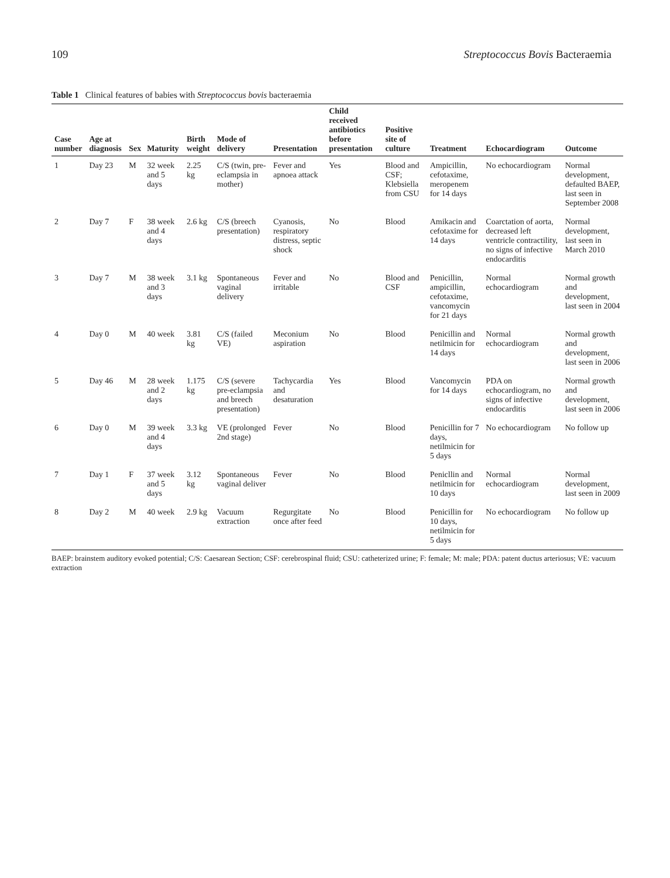109 Streptococcus Bovis Bacteraemia
Table 1 Clinical features of babies with Streptococcus bovis bacteraemia
| Case number | Age at diagnosis | Sex | Maturity | Birth weight | Mode of delivery | Presentation | Child received antibiotics before presentation | Positive site of culture | Treatment | Echocardiogram | Outcome |
| --- | --- | --- | --- | --- | --- | --- | --- | --- | --- | --- | --- |
| 1 | Day 23 | M | 32 week and 5 days | 2.25 kg | C/S (twin, pre-eclampsia in mother) | Fever and apnoea attack | Yes | Blood and CSF; Klebsiella from CSU | Ampicillin, cefotaxime, meropenem for 14 days | No echocardiogram | Normal development, defaulted BAEP, last seen in September 2008 |
| 2 | Day 7 | F | 38 week and 4 days | 2.6 kg | C/S (breech presentation) | Cyanosis, respiratory distress, septic shock | No | Blood | Amikacin and cefotaxime for 14 days | Coarctation of aorta, decreased left ventricle contractility, no signs of infective endocarditis | Normal development, last seen in March 2010 |
| 3 | Day 7 | M | 38 week and 3 days | 3.1 kg | Spontaneous vaginal delivery | Fever and irritable | No | Blood and CSF | Penicillin, ampicillin, cefotaxime, vancomycin for 21 days | Normal echocardiogram | Normal growth and development, last seen in 2004 |
| 4 | Day 0 | M | 40 week | 3.81 kg | C/S (failed VE) | Meconium aspiration | No | Blood | Penicillin and netilmicin for 14 days | Normal echocardiogram | Normal growth and development, last seen in 2006 |
| 5 | Day 46 | M | 28 week and 2 days | 1.175 kg | C/S (severe pre-eclampsia and breech presentation) | Tachycardia and desaturation | Yes | Blood | Vancomycin for 14 days | PDA on echocardiogram, no signs of infective endocarditis | Normal growth and development, last seen in 2006 |
| 6 | Day 0 | M | 39 week and 4 days | 3.3 kg | VE (prolonged 2nd stage) | Fever | No | Blood | Penicillin for 7 days, netilmicin for 5 days | No echocardiogram | No follow up |
| 7 | Day 1 | F | 37 week and 5 days | 3.12 kg | Spontaneous vaginal deliver | Fever | No | Blood | Penicllin and netilmicin for 10 days | Normal echocardiogram | Normal development, last seen in 2009 |
| 8 | Day 2 | M | 40 week | 2.9 kg | Vacuum extraction | Regurgitate once after feed | No | Blood | Penicillin for 10 days, netilmicin for 5 days | No echocardiogram | No follow up |
BAEP: brainstem auditory evoked potential; C/S: Caesarean Section; CSF: cerebrospinal fluid; CSU: catheterized urine; F: female; M: male; PDA: patent ductus arteriosus; VE: vacuum extraction